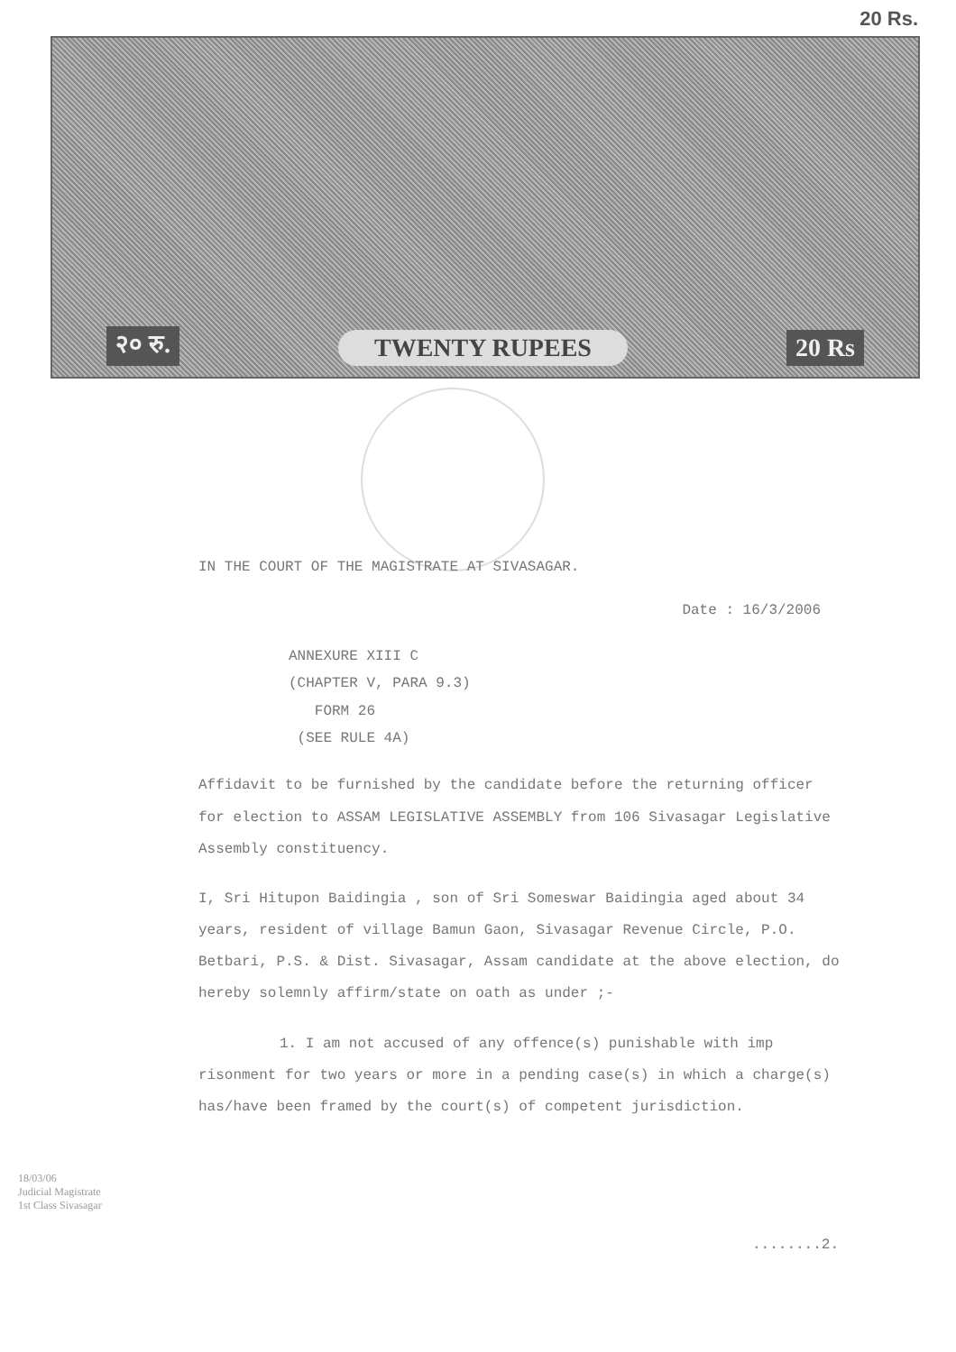20 Rs.
२० रु. TWENTY RUPEES 20 Rs
IN THE COURT OF THE MAGISTRATE AT SIVASAGAR.
Date : 16/3/2006
ANNEXURE XIII C
(CHAPTER V, PARA 9.3)
FORM 26
(SEE RULE 4A)
Affidavit to be furnished by the candidate before the returning officer for election to ASSAM LEGISLATIVE ASSEMBLY from 106 Sivasagar Legislative Assembly constituency.
I, Sri Hitupon Baidingia , son of Sri Someswar Baidingia aged about 34 years, resident of village Bamun Gaon, Sivasagar Revenue Circle, P.O. Betbari, P.S. & Dist. Sivasagar, Assam candidate at the above election, do hereby solemnly affirm/state on oath as under ;-
1. I am not accused of any offence(s) punishable with imp risonment for two years or more in a pending case(s) in which a charge(s) has/have been framed by the court(s) of competent jurisdiction.
18/03/06
Judicial Magistrate
1st Class Sivasagar
........2.